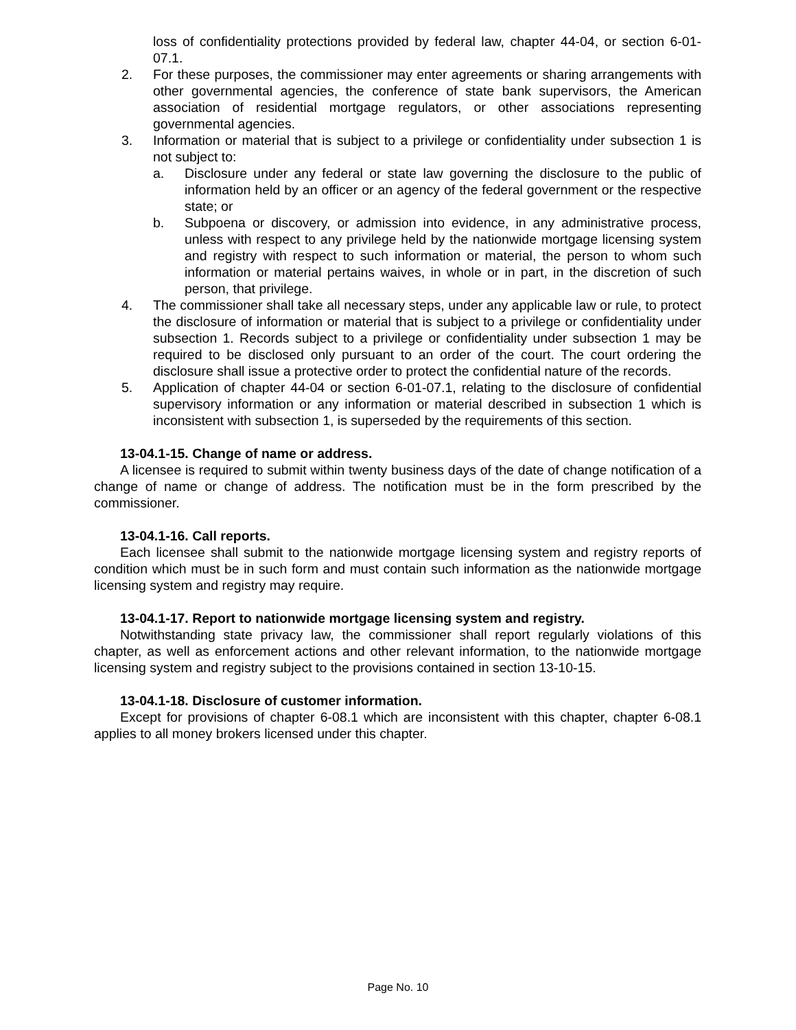loss of confidentiality protections provided by federal law, chapter 44-04, or section 6-01-07.1.
2. For these purposes, the commissioner may enter agreements or sharing arrangements with other governmental agencies, the conference of state bank supervisors, the American association of residential mortgage regulators, or other associations representing governmental agencies.
3. Information or material that is subject to a privilege or confidentiality under subsection 1 is not subject to:
a. Disclosure under any federal or state law governing the disclosure to the public of information held by an officer or an agency of the federal government or the respective state; or
b. Subpoena or discovery, or admission into evidence, in any administrative process, unless with respect to any privilege held by the nationwide mortgage licensing system and registry with respect to such information or material, the person to whom such information or material pertains waives, in whole or in part, in the discretion of such person, that privilege.
4. The commissioner shall take all necessary steps, under any applicable law or rule, to protect the disclosure of information or material that is subject to a privilege or confidentiality under subsection 1. Records subject to a privilege or confidentiality under subsection 1 may be required to be disclosed only pursuant to an order of the court. The court ordering the disclosure shall issue a protective order to protect the confidential nature of the records.
5. Application of chapter 44-04 or section 6-01-07.1, relating to the disclosure of confidential supervisory information or any information or material described in subsection 1 which is inconsistent with subsection 1, is superseded by the requirements of this section.
13-04.1-15. Change of name or address.
A licensee is required to submit within twenty business days of the date of change notification of a change of name or change of address. The notification must be in the form prescribed by the commissioner.
13-04.1-16. Call reports.
Each licensee shall submit to the nationwide mortgage licensing system and registry reports of condition which must be in such form and must contain such information as the nationwide mortgage licensing system and registry may require.
13-04.1-17. Report to nationwide mortgage licensing system and registry.
Notwithstanding state privacy law, the commissioner shall report regularly violations of this chapter, as well as enforcement actions and other relevant information, to the nationwide mortgage licensing system and registry subject to the provisions contained in section 13-10-15.
13-04.1-18. Disclosure of customer information.
Except for provisions of chapter 6-08.1 which are inconsistent with this chapter, chapter 6-08.1 applies to all money brokers licensed under this chapter.
Page No. 10